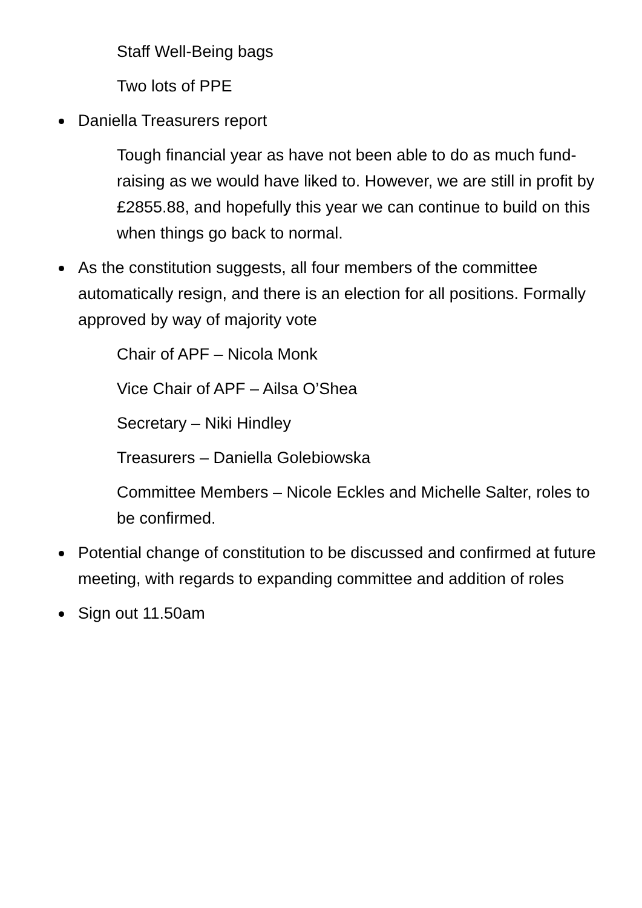Staff Well-Being bags
Two lots of PPE
Daniella Treasurers report
Tough financial year as have not been able to do as much fund-raising as we would have liked to. However, we are still in profit by £2855.88, and hopefully this year we can continue to build on this when things go back to normal.
As the constitution suggests, all four members of the committee automatically resign, and there is an election for all positions. Formally approved by way of majority vote
Chair of APF – Nicola Monk
Vice Chair of APF – Ailsa O’Shea
Secretary – Niki Hindley
Treasurers – Daniella Golebiowska
Committee Members – Nicole Eckles and Michelle Salter, roles to be confirmed.
Potential change of constitution to be discussed and confirmed at future meeting, with regards to expanding committee and addition of roles
Sign out 11.50am